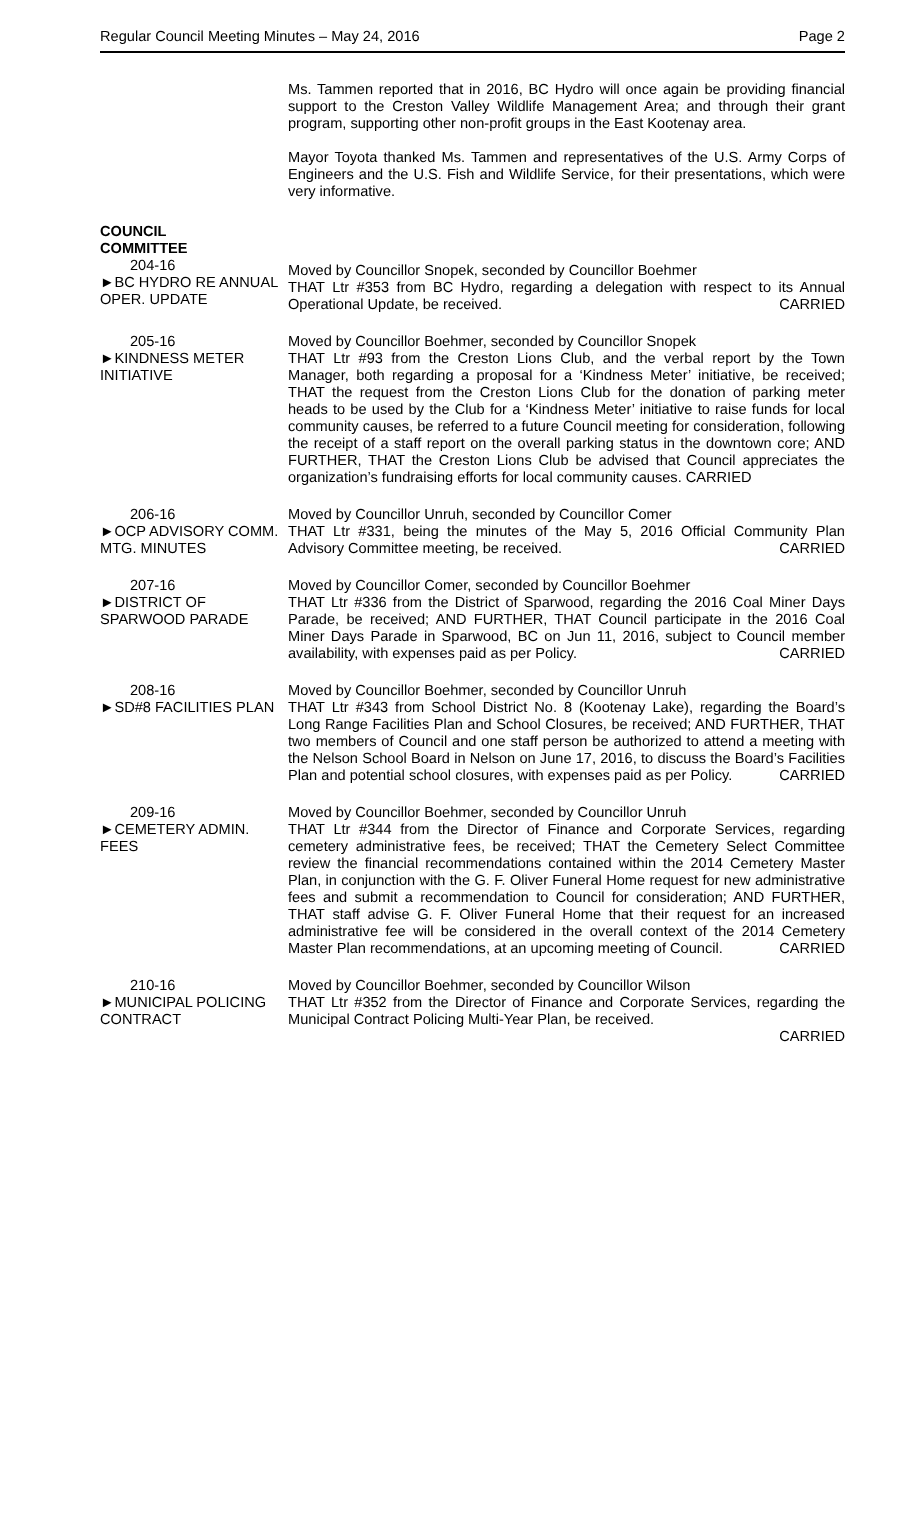Regular Council Meeting Minutes – May 24, 2016 Page 2
Ms. Tammen reported that in 2016, BC Hydro will once again be providing financial support to the Creston Valley Wildlife Management Area; and through their grant program, supporting other non-profit groups in the East Kootenay area.
Mayor Toyota thanked Ms. Tammen and representatives of the U.S. Army Corps of Engineers and the U.S. Fish and Wildlife Service, for their presentations, which were very informative.
COUNCIL
COMMITTEE
204-16
►BC HYDRO RE ANNUAL OPER. UPDATE
Moved by Councillor Snopek, seconded by Councillor Boehmer
THAT Ltr #353 from BC Hydro, regarding a delegation with respect to its Annual Operational Update, be received. CARRIED
205-16
►KINDNESS METER INITIATIVE
Moved by Councillor Boehmer, seconded by Councillor Snopek
THAT Ltr #93 from the Creston Lions Club, and the verbal report by the Town Manager, both regarding a proposal for a ‘Kindness Meter’ initiative, be received; THAT the request from the Creston Lions Club for the donation of parking meter heads to be used by the Club for a ‘Kindness Meter’ initiative to raise funds for local community causes, be referred to a future Council meeting for consideration, following the receipt of a staff report on the overall parking status in the downtown core; AND FURTHER, THAT the Creston Lions Club be advised that Council appreciates the organization’s fundraising efforts for local community causes. CARRIED
206-16
►OCP ADVISORY COMM. MTG. MINUTES
Moved by Councillor Unruh, seconded by Councillor Comer
THAT Ltr #331, being the minutes of the May 5, 2016 Official Community Plan Advisory Committee meeting, be received. CARRIED
207-16
►DISTRICT OF SPARWOOD PARADE
Moved by Councillor Comer, seconded by Councillor Boehmer
THAT Ltr #336 from the District of Sparwood, regarding the 2016 Coal Miner Days Parade, be received; AND FURTHER, THAT Council participate in the 2016 Coal Miner Days Parade in Sparwood, BC on Jun 11, 2016, subject to Council member availability, with expenses paid as per Policy. CARRIED
208-16
►SD#8 FACILITIES PLAN
Moved by Councillor Boehmer, seconded by Councillor Unruh
THAT Ltr #343 from School District No. 8 (Kootenay Lake), regarding the Board’s Long Range Facilities Plan and School Closures, be received; AND FURTHER, THAT two members of Council and one staff person be authorized to attend a meeting with the Nelson School Board in Nelson on June 17, 2016, to discuss the Board’s Facilities Plan and potential school closures, with expenses paid as per Policy. CARRIED
209-16
►CEMETERY ADMIN. FEES
Moved by Councillor Boehmer, seconded by Councillor Unruh
THAT Ltr #344 from the Director of Finance and Corporate Services, regarding cemetery administrative fees, be received; THAT the Cemetery Select Committee review the financial recommendations contained within the 2014 Cemetery Master Plan, in conjunction with the G. F. Oliver Funeral Home request for new administrative fees and submit a recommendation to Council for consideration; AND FURTHER, THAT staff advise G. F. Oliver Funeral Home that their request for an increased administrative fee will be considered in the overall context of the 2014 Cemetery Master Plan recommendations, at an upcoming meeting of Council. CARRIED
210-16
►MUNICIPAL POLICING CONTRACT
Moved by Councillor Boehmer, seconded by Councillor Wilson
THAT Ltr #352 from the Director of Finance and Corporate Services, regarding the Municipal Contract Policing Multi-Year Plan, be received.
CARRIED